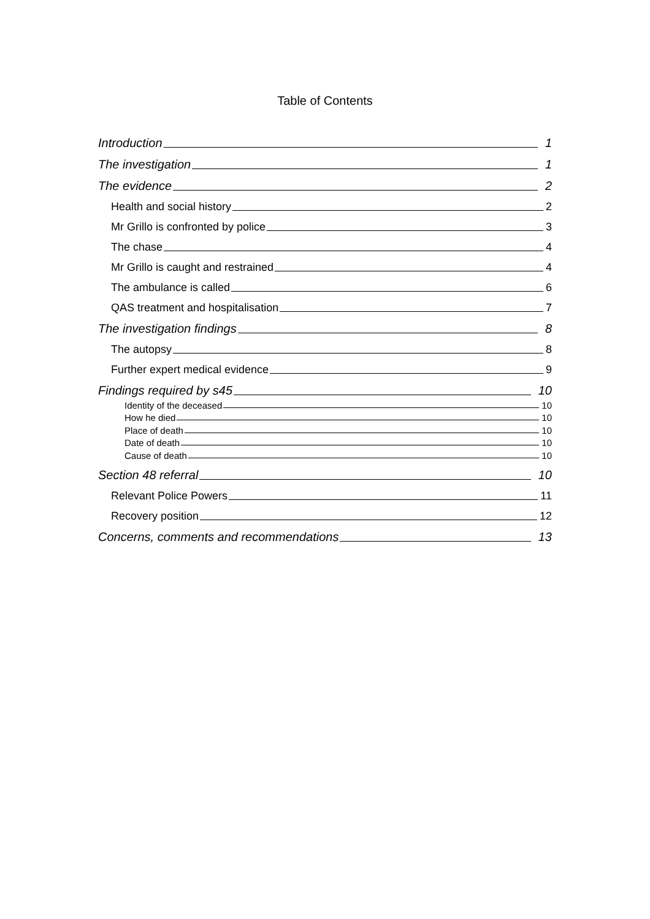Table of Contents
Introduction 1
The investigation 1
The evidence 2
Health and social history 2
Mr Grillo is confronted by police 3
The chase 4
Mr Grillo is caught and restrained 4
The ambulance is called 6
QAS treatment and hospitalisation 7
The investigation findings 8
The autopsy 8
Further expert medical evidence 9
Findings required by s45 10
Identity of the deceased 10
How he died 10
Place of death 10
Date of death 10
Cause of death 10
Section 48 referral 10
Relevant Police Powers 11
Recovery position 12
Concerns, comments and recommendations 13